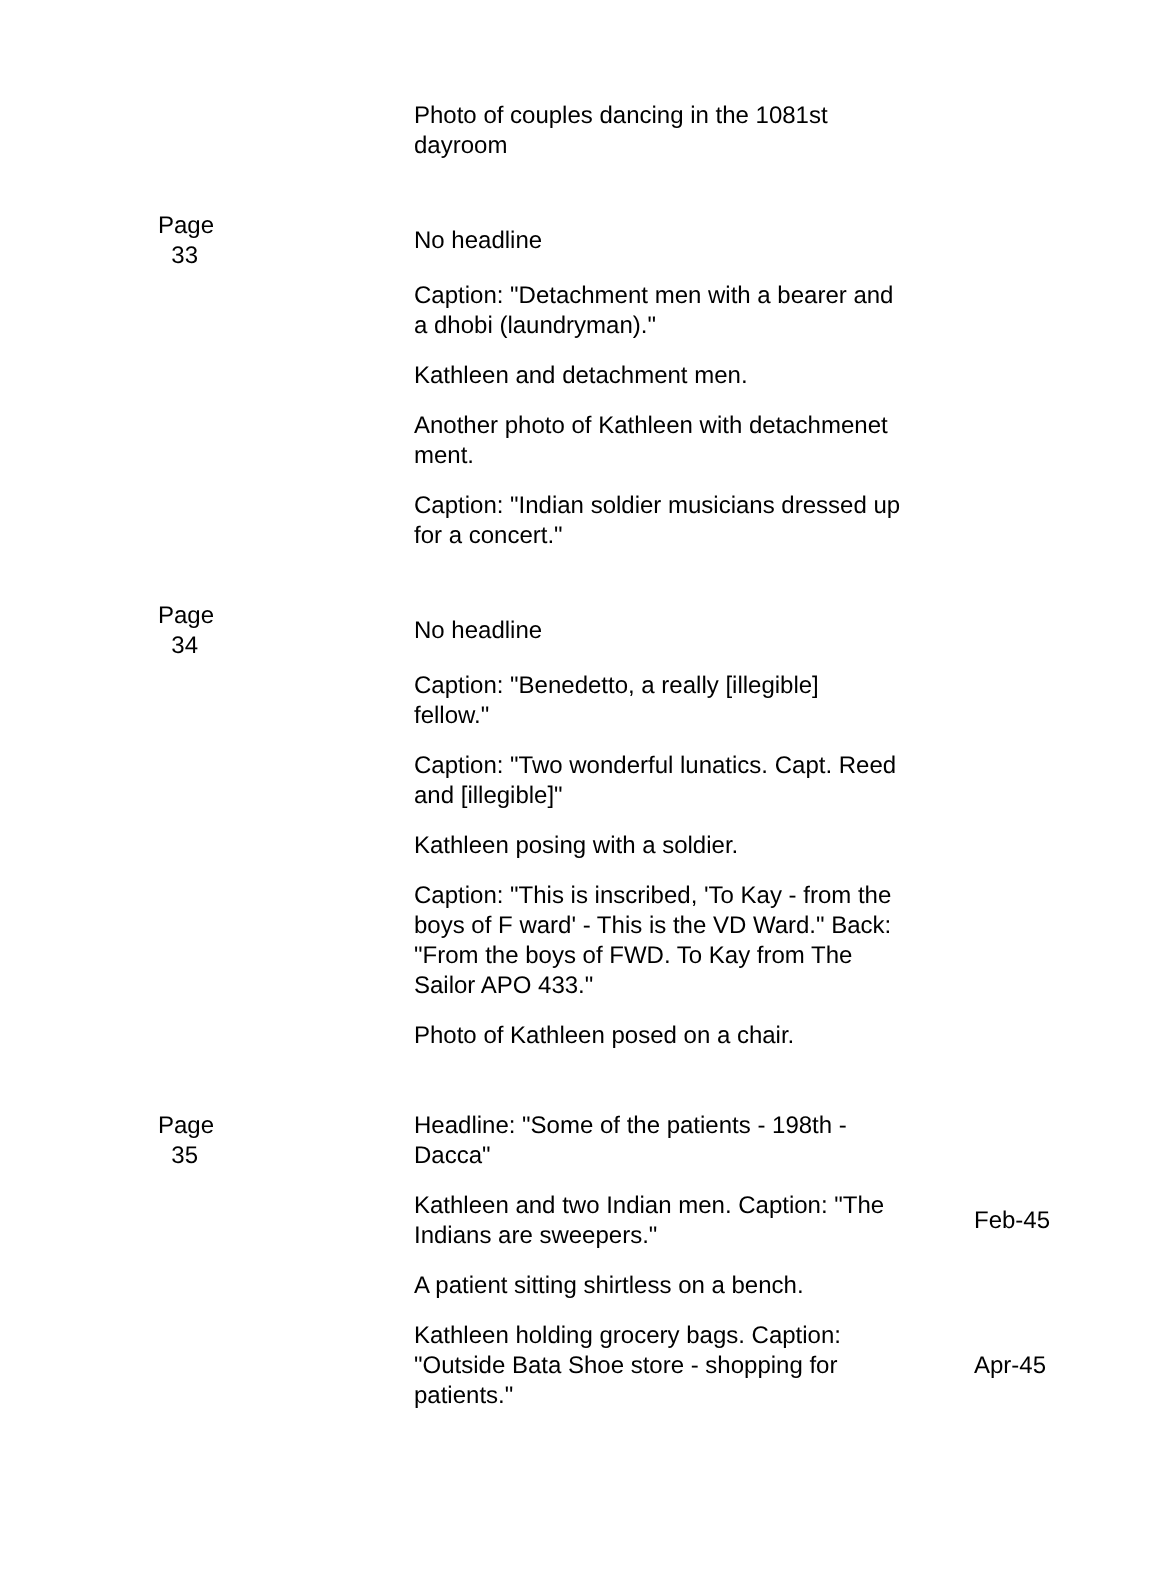| | Photo of couples dancing in the 1081st dayroom | |
| Page 33 | No headline | |
| | Caption: "Detachment men with a bearer and a dhobi (laundryman)." | |
| | Kathleen and detachment men. | |
| | Another photo of Kathleen with detachmenet ment. | |
| | Caption: "Indian soldier musicians dressed up for a concert." | |
| Page 34 | No headline | |
| | Caption: "Benedetto, a really [illegible] fellow." | |
| | Caption: "Two wonderful lunatics. Capt. Reed and [illegible]" | |
| | Kathleen posing with a soldier. | |
| | Caption: "This is inscribed, 'To Kay - from the boys of F ward' - This is the VD Ward." Back: "From the boys of FWD. To Kay from The Sailor APO 433." | |
| | Photo of Kathleen posed on a chair. | |
| Page 35 | Headline: "Some of the patients - 198th - Dacca" | |
| | Kathleen and two Indian men. Caption: "The Indians are sweepers." | Feb-45 |
| | A patient sitting shirtless on a bench. | |
| | Kathleen holding grocery bags. Caption: "Outside Bata Shoe store - shopping for patients." | Apr-45 |